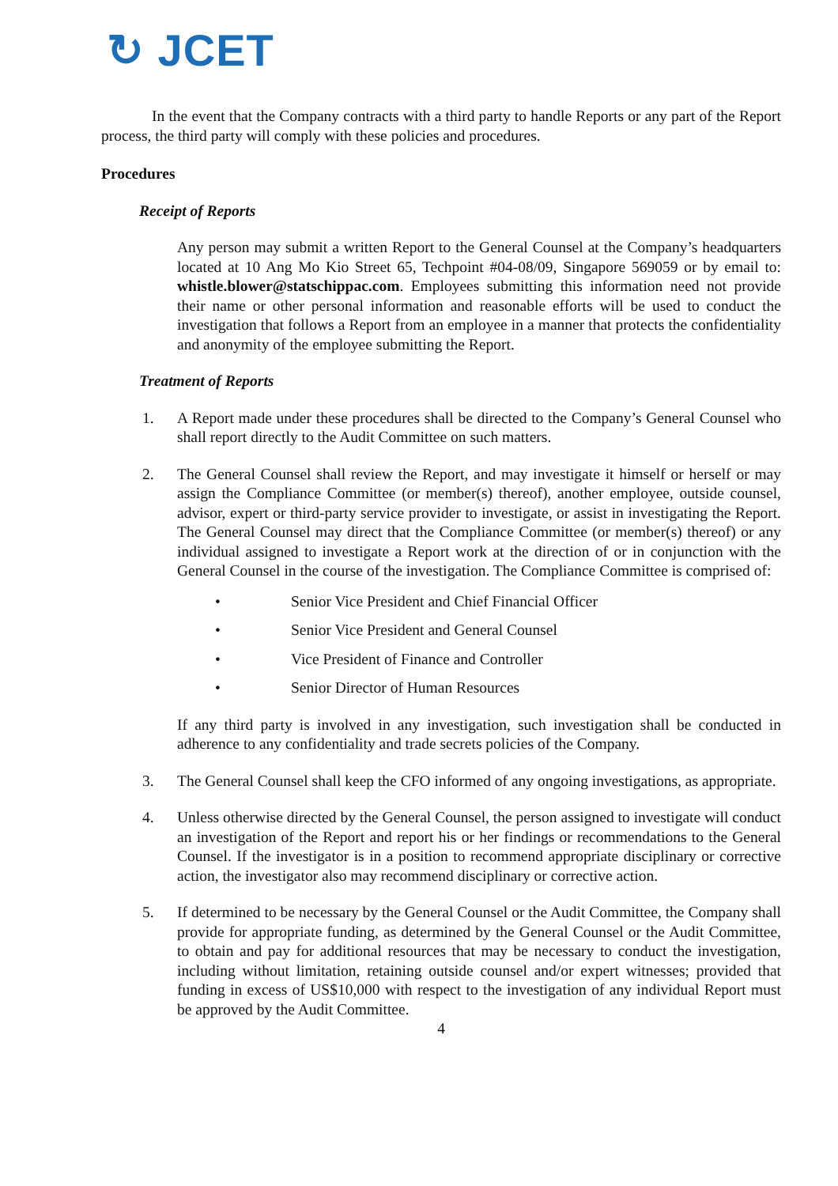↻ JCET
In the event that the Company contracts with a third party to handle Reports or any part of the Report process, the third party will comply with these policies and procedures.
Procedures
Receipt of Reports
Any person may submit a written Report to the General Counsel at the Company’s headquarters located at 10 Ang Mo Kio Street 65, Techpoint #04-08/09, Singapore 569059 or by email to: whistle.blower@statschippac.com. Employees submitting this information need not provide their name or other personal information and reasonable efforts will be used to conduct the investigation that follows a Report from an employee in a manner that protects the confidentiality and anonymity of the employee submitting the Report.
Treatment of Reports
1. A Report made under these procedures shall be directed to the Company’s General Counsel who shall report directly to the Audit Committee on such matters.
2. The General Counsel shall review the Report, and may investigate it himself or herself or may assign the Compliance Committee (or member(s) thereof), another employee, outside counsel, advisor, expert or third-party service provider to investigate, or assist in investigating the Report. The General Counsel may direct that the Compliance Committee (or member(s) thereof) or any individual assigned to investigate a Report work at the direction of or in conjunction with the General Counsel in the course of the investigation. The Compliance Committee is comprised of:
• Senior Vice President and Chief Financial Officer
• Senior Vice President and General Counsel
• Vice President of Finance and Controller
• Senior Director of Human Resources
If any third party is involved in any investigation, such investigation shall be conducted in adherence to any confidentiality and trade secrets policies of the Company.
3. The General Counsel shall keep the CFO informed of any ongoing investigations, as appropriate.
4. Unless otherwise directed by the General Counsel, the person assigned to investigate will conduct an investigation of the Report and report his or her findings or recommendations to the General Counsel. If the investigator is in a position to recommend appropriate disciplinary or corrective action, the investigator also may recommend disciplinary or corrective action.
5. If determined to be necessary by the General Counsel or the Audit Committee, the Company shall provide for appropriate funding, as determined by the General Counsel or the Audit Committee, to obtain and pay for additional resources that may be necessary to conduct the investigation, including without limitation, retaining outside counsel and/or expert witnesses; provided that funding in excess of US$10,000 with respect to the investigation of any individual Report must be approved by the Audit Committee.
4